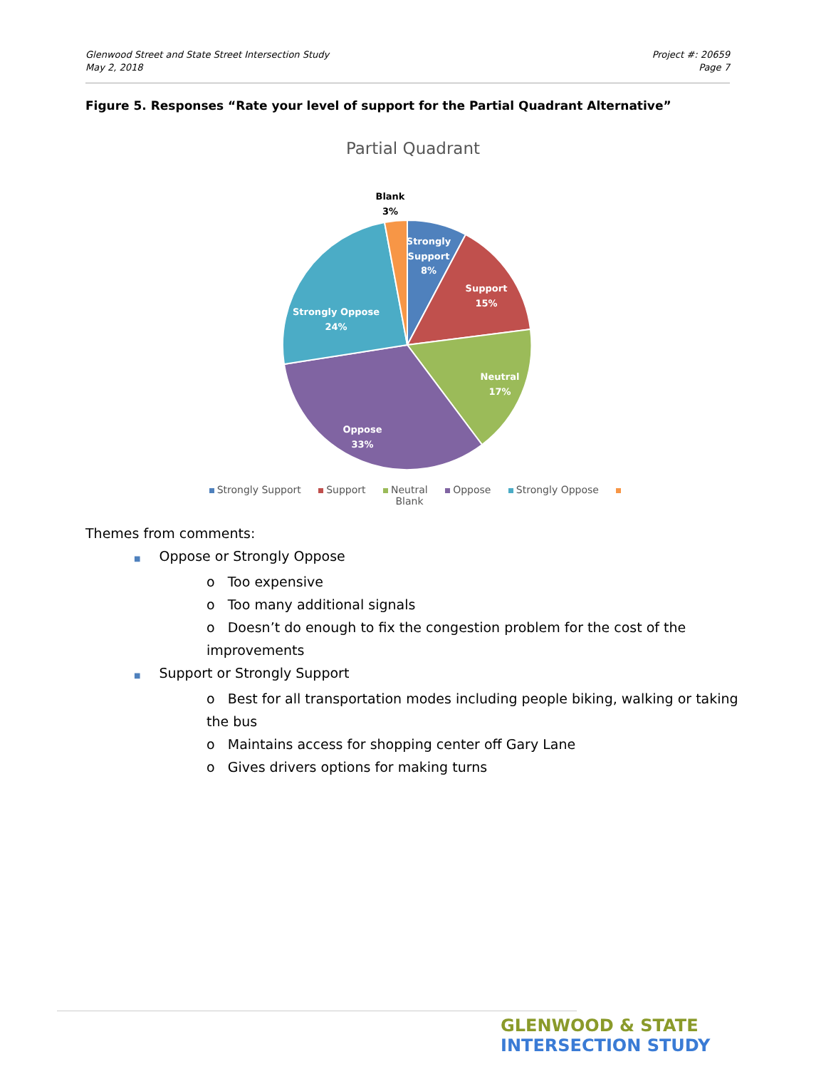Glenwood Street and State Street Intersection Study
May 2, 2018
Project #: 20659
Page 7
Figure 5. Responses “Rate your level of support for the Partial Quadrant Alternative”
Partial Quadrant
Strongly
Support
8%
Support
15%
Neutral
17%
Oppose
33%
Strongly Oppose
24%
Blank
3%
Strongly Support Support Neutral Oppose Strongly Oppose Blank
Themes from comments:
■ Oppose or Strongly Oppose
o Too expensive
o Too many additional signals
o Doesn’t do enough to fix the congestion problem for the cost of the improvements
■ Support or Strongly Support
o Best for all transportation modes including people biking, walking or taking the bus
o Maintains access for shopping center off Gary Lane
o Gives drivers options for making turns
GLENWOOD & STATE
INTERSECTION STUDY